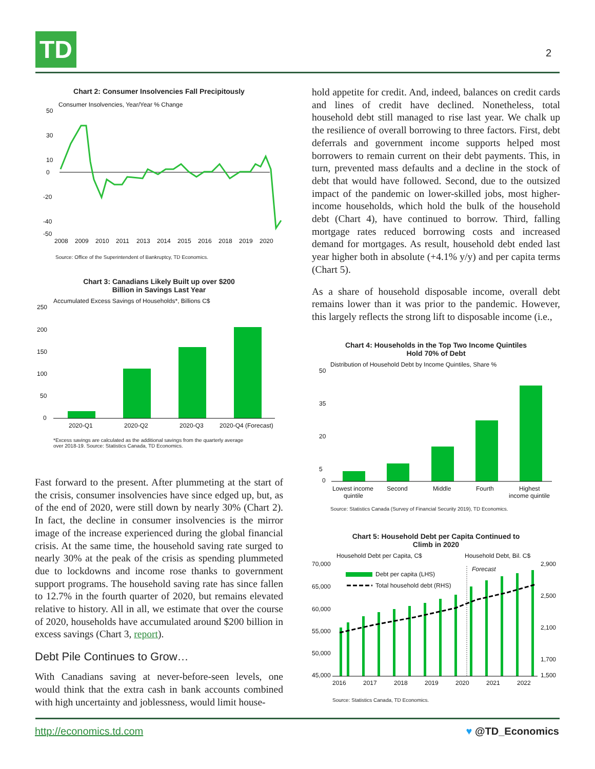TD 2
Chart 2: Consumer Insolvencies Fall Precipitously
Consumer Insolvencies, Year/Year % Change
50
30
10
0
-20
-40
-50
2008
2009
2010
2011
2013
2014
2015
2016
2018
2019
2020
Source: Office of the Superintendent of Bankruptcy, TD Economics.
Chart 3: Canadians Likely Built up over $200
Billion in Savings Last Year
Accumulated Excess Savings of Households*, Billions C$
250
200
150
100
50
0
2020-Q1
2020-Q2
2020-Q3
2020-Q4 (Forecast)
*Excess savings are calculated as the additional savings from the quarterly average
over 2018-19. Source: Statistics Canada, TD Economics.
Fast forward to the present. After plummeting at the start of the crisis, consumer insolvencies have since edged up, but, as of the end of 2020, were still down by nearly 30% (Chart 2). In fact, the decline in consumer insolvencies is the mirror image of the increase experienced during the global financial crisis. At the same time, the household saving rate surged to nearly 30% at the peak of the crisis as spending plummeted due to lockdowns and income rose thanks to government support programs. The household saving rate has since fallen to 12.7% in the fourth quarter of 2020, but remains elevated relative to history. All in all, we estimate that over the course of 2020, households have accumulated around $200 billion in excess savings (Chart 3, report).
Debt Pile Continues to Grow…
With Canadians saving at never-before-seen levels, one would think that the extra cash in bank accounts combined with high uncertainty and joblessness, would limit house-
hold appetite for credit. And, indeed, balances on credit cards and lines of credit have declined. Nonetheless, total household debt still managed to rise last year. We chalk up the resilience of overall borrowing to three factors. First, debt deferrals and government income supports helped most borrowers to remain current on their debt payments. This, in turn, prevented mass defaults and a decline in the stock of debt that would have followed. Second, due to the outsized impact of the pandemic on lower-skilled jobs, most higher-income households, which hold the bulk of the household debt (Chart 4), have continued to borrow. Third, falling mortgage rates reduced borrowing costs and increased demand for mortgages. As result, household debt ended last year higher both in absolute (+4.1% y/y) and per capita terms (Chart 5).
As a share of household disposable income, overall debt remains lower than it was prior to the pandemic. However, this largely reflects the strong lift to disposable income (i.e.,
Chart 4: Households in the Top Two Income Quintiles
Hold 70% of Debt
Distribution of Household Debt by Income Quintiles, Share %
50
35
20
5
0
Lowest income
quintile
Second
Middle
Fourth
Highest
income quintile
Source: Statistics Canada (Survey of Financial Security 2019), TD Economics.
Chart 5: Household Debt per Capita Continued to
Climb in 2020
Household Debt per Capita, C$
Household Debt, Bil. C$
70,000
65,000
60,000
55,000
50,000
45,000
2,900
2,500
2,100
1,700
1,500
Debt per capita (LHS)
Total household debt (RHS)
Forecast
2016
2017
2018
2019
2020
2021
2022
Source: Statistics Canada, TD Economics.
http://economics.td.com ♥ @TD_Economics